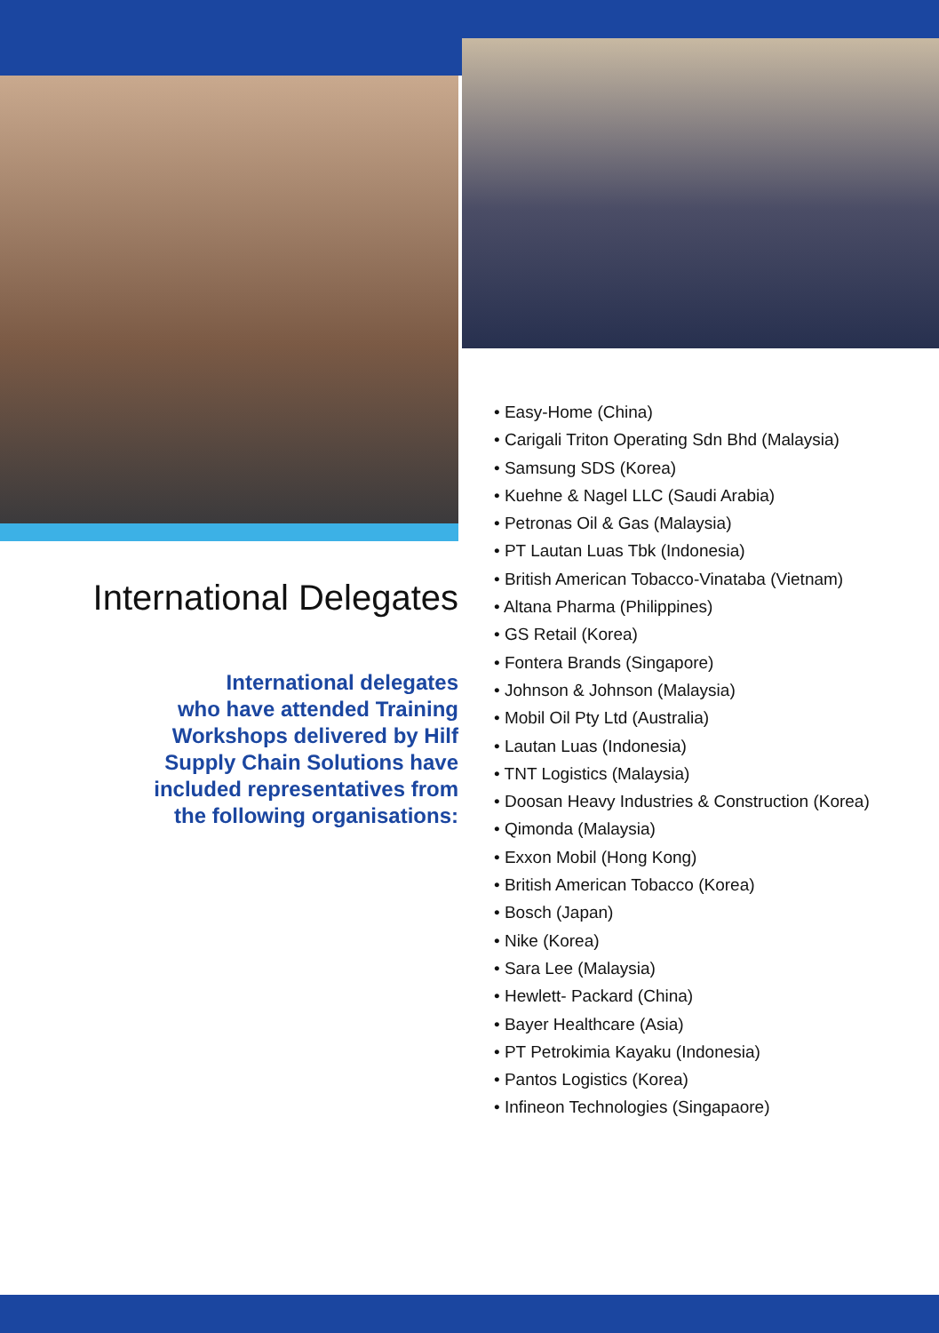International Delegates
International delegates
who have attended Training
Workshops delivered by Hilf
Supply Chain Solutions have
included representatives from
the following organisations:
• Easy-Home (China)
• Carigali Triton Operating Sdn Bhd (Malaysia)
• Samsung SDS (Korea)
• Kuehne & Nagel LLC (Saudi Arabia)
• Petronas Oil & Gas (Malaysia)
• PT Lautan Luas Tbk (Indonesia)
• British American Tobacco-Vinataba (Vietnam)
• Altana Pharma (Philippines)
• GS Retail (Korea)
• Fontera Brands (Singapore)
• Johnson & Johnson (Malaysia)
• Mobil Oil Pty Ltd (Australia)
• Lautan Luas (Indonesia)
• TNT Logistics (Malaysia)
• Doosan Heavy Industries & Construction (Korea)
• Qimonda (Malaysia)
• Exxon Mobil (Hong Kong)
• British American Tobacco (Korea)
• Bosch (Japan)
• Nike (Korea)
• Sara Lee (Malaysia)
• Hewlett- Packard (China)
• Bayer Healthcare (Asia)
• PT Petrokimia Kayaku (Indonesia)
• Pantos Logistics (Korea)
• Infineon Technologies (Singapaore)